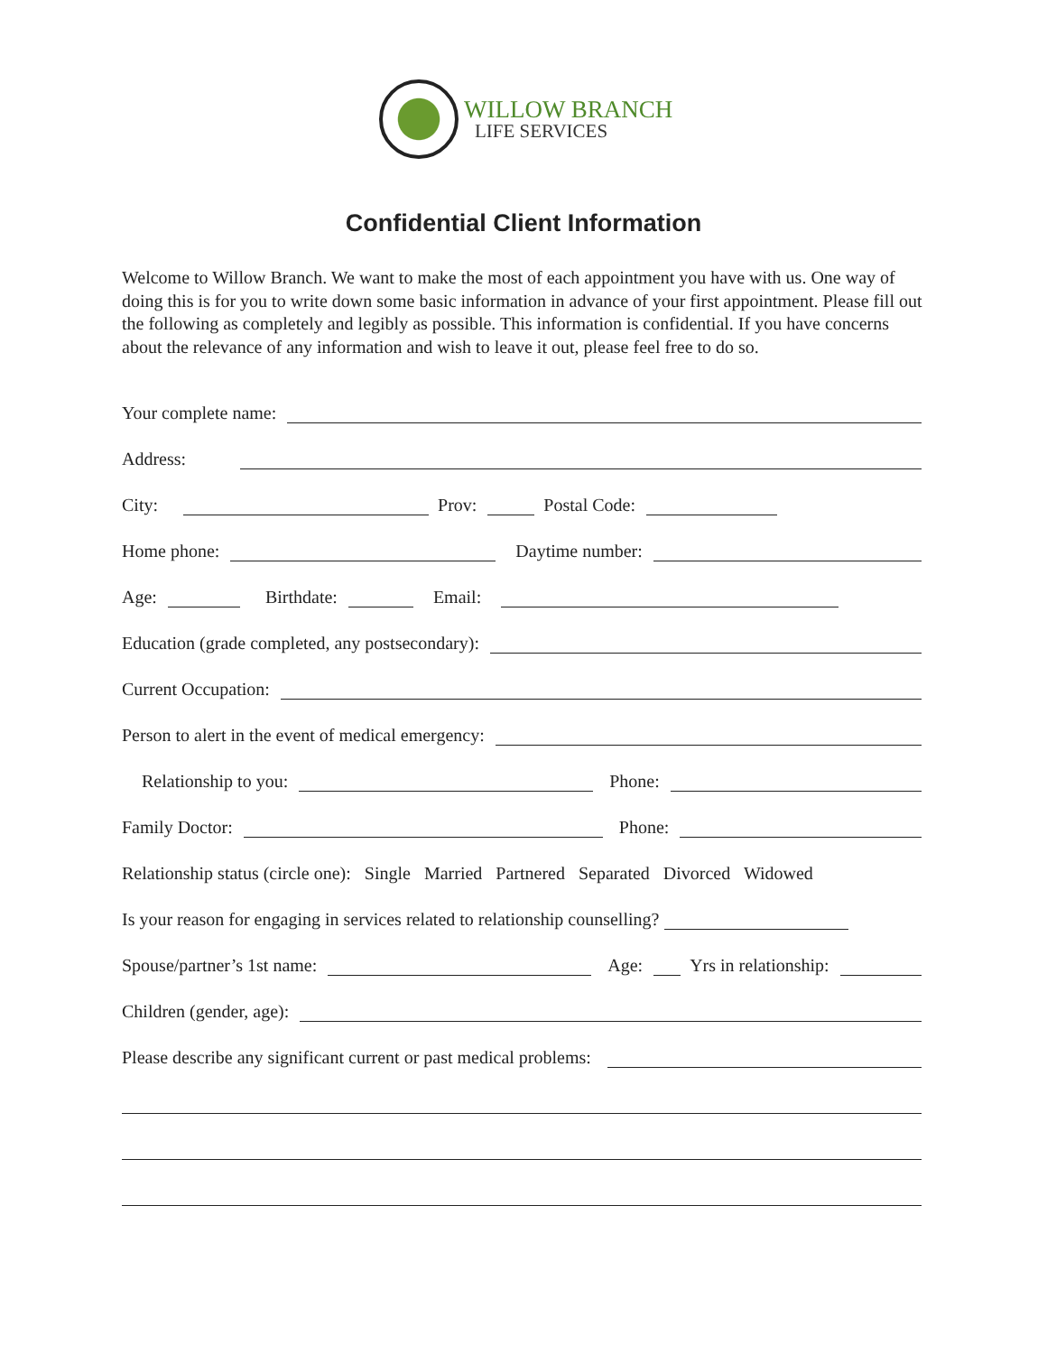WILLOW BRANCH
LIFE SERVICES
Confidential Client Information
Welcome to Willow Branch. We want to make the most of each appointment you have with us. One way of doing this is for you to write down some basic information in advance of your first appointment. Please fill out the following as completely and legibly as possible. This information is confidential. If you have concerns about the relevance of any information and wish to leave it out, please feel free to do so.
Your complete name:
Address:
City: Prov: Postal Code:
Home phone: Daytime number:
Age: Birthdate: Email:
Education (grade completed, any postsecondary):
Current Occupation:
Person to alert in the event of medical emergency:
Relationship to you: Phone:
Family Doctor: Phone:
Relationship status (circle one): Single Married Partnered Separated Divorced Widowed
Is your reason for engaging in services related to relationship counselling?
Spouse/partner’s 1st name: Age: Yrs in relationship:
Children (gender, age):
Please describe any significant current or past medical problems: